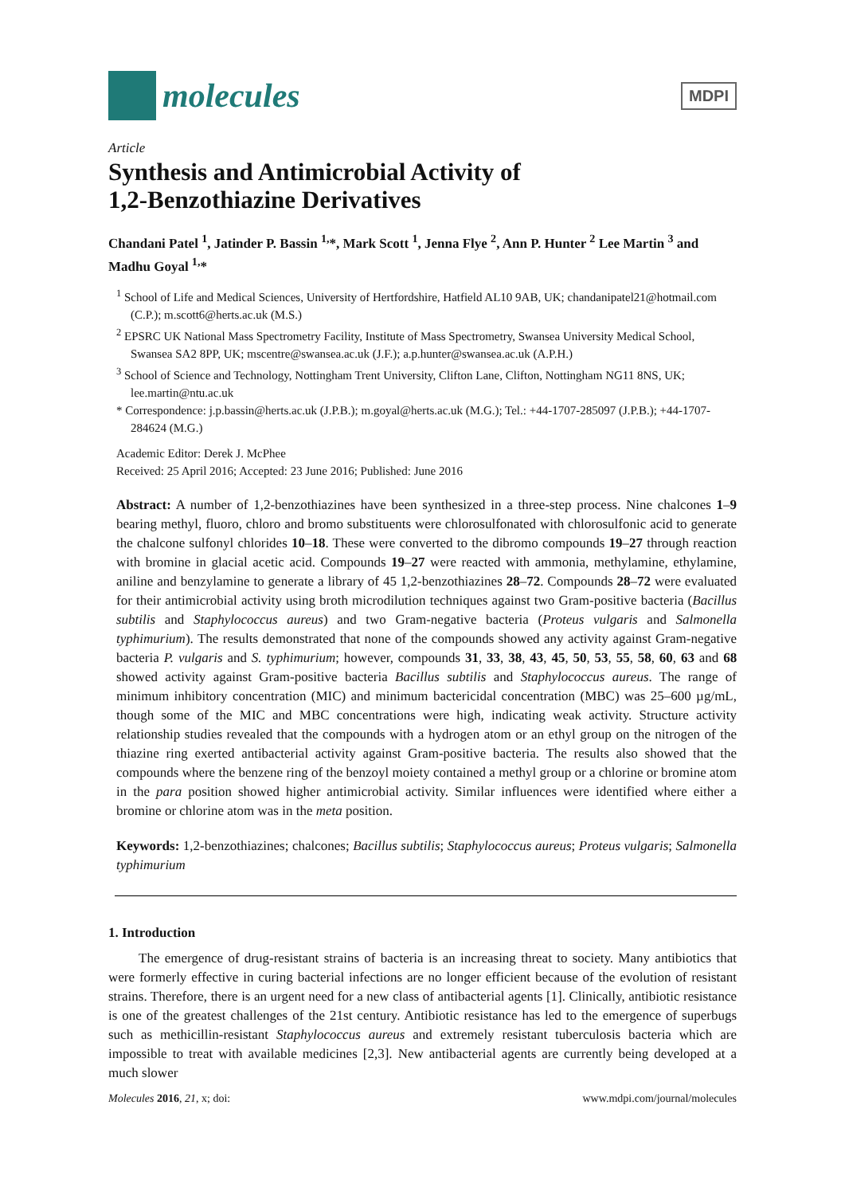molecules
MDPI
Article
Synthesis and Antimicrobial Activity of
1,2-Benzothiazine Derivatives
Chandani Patel <sup>1</sup>, Jatinder P. Bassin <sup>1,</sup>*, Mark Scott <sup>1</sup>, Jenna Flye <sup>2</sup>, Ann P. Hunter <sup>2</sup> Lee Martin <sup>3</sup> and Madhu Goyal <sup>1,</sup>*
<sup>1</sup> School of Life and Medical Sciences, University of Hertfordshire, Hatfield AL10 9AB, UK; chandanipatel21@hotmail.com (C.P.); m.scott6@herts.ac.uk (M.S.)
<sup>2</sup> EPSRC UK National Mass Spectrometry Facility, Institute of Mass Spectrometry, Swansea University Medical School, Swansea SA2 8PP, UK; mscentre@swansea.ac.uk (J.F.); a.p.hunter@swansea.ac.uk (A.P.H.)
<sup>3</sup> School of Science and Technology, Nottingham Trent University, Clifton Lane, Clifton, Nottingham NG11 8NS, UK; lee.martin@ntu.ac.uk
* Correspondence: j.p.bassin@herts.ac.uk (J.P.B.); m.goyal@herts.ac.uk (M.G.); Tel.: +44-1707-285097 (J.P.B.); +44-1707-284624 (M.G.)
Academic Editor: Derek J. McPhee
Received: 25 April 2016; Accepted: 23 June 2016; Published: June 2016
Abstract: A number of 1,2-benzothiazines have been synthesized in a three-step process. Nine chalcones 1–9 bearing methyl, fluoro, chloro and bromo substituents were chlorosulfonated with chlorosulfonic acid to generate the chalcone sulfonyl chlorides 10–18. These were converted to the dibromo compounds 19–27 through reaction with bromine in glacial acetic acid. Compounds 19–27 were reacted with ammonia, methylamine, ethylamine, aniline and benzylamine to generate a library of 45 1,2-benzothiazines 28–72. Compounds 28–72 were evaluated for their antimicrobial activity using broth microdilution techniques against two Gram-positive bacteria (Bacillus subtilis and Staphylococcus aureus) and two Gram-negative bacteria (Proteus vulgaris and Salmonella typhimurium). The results demonstrated that none of the compounds showed any activity against Gram-negative bacteria P. vulgaris and S. typhimurium; however, compounds 31, 33, 38, 43, 45, 50, 53, 55, 58, 60, 63 and 68 showed activity against Gram-positive bacteria Bacillus subtilis and Staphylococcus aureus. The range of minimum inhibitory concentration (MIC) and minimum bactericidal concentration (MBC) was 25–600 µg/mL, though some of the MIC and MBC concentrations were high, indicating weak activity. Structure activity relationship studies revealed that the compounds with a hydrogen atom or an ethyl group on the nitrogen of the thiazine ring exerted antibacterial activity against Gram-positive bacteria. The results also showed that the compounds where the benzene ring of the benzoyl moiety contained a methyl group or a chlorine or bromine atom in the para position showed higher antimicrobial activity. Similar influences were identified where either a bromine or chlorine atom was in the meta position.
Keywords: 1,2-benzothiazines; chalcones; Bacillus subtilis; Staphylococcus aureus; Proteus vulgaris; Salmonella typhimurium
1. Introduction
The emergence of drug-resistant strains of bacteria is an increasing threat to society. Many antibiotics that were formerly effective in curing bacterial infections are no longer efficient because of the evolution of resistant strains. Therefore, there is an urgent need for a new class of antibacterial agents [1]. Clinically, antibiotic resistance is one of the greatest challenges of the 21st century. Antibiotic resistance has led to the emergence of superbugs such as methicillin-resistant Staphylococcus aureus and extremely resistant tuberculosis bacteria which are impossible to treat with available medicines [2,3]. New antibacterial agents are currently being developed at a much slower
Molecules 2016, 21, x; doi: www.mdpi.com/journal/molecules